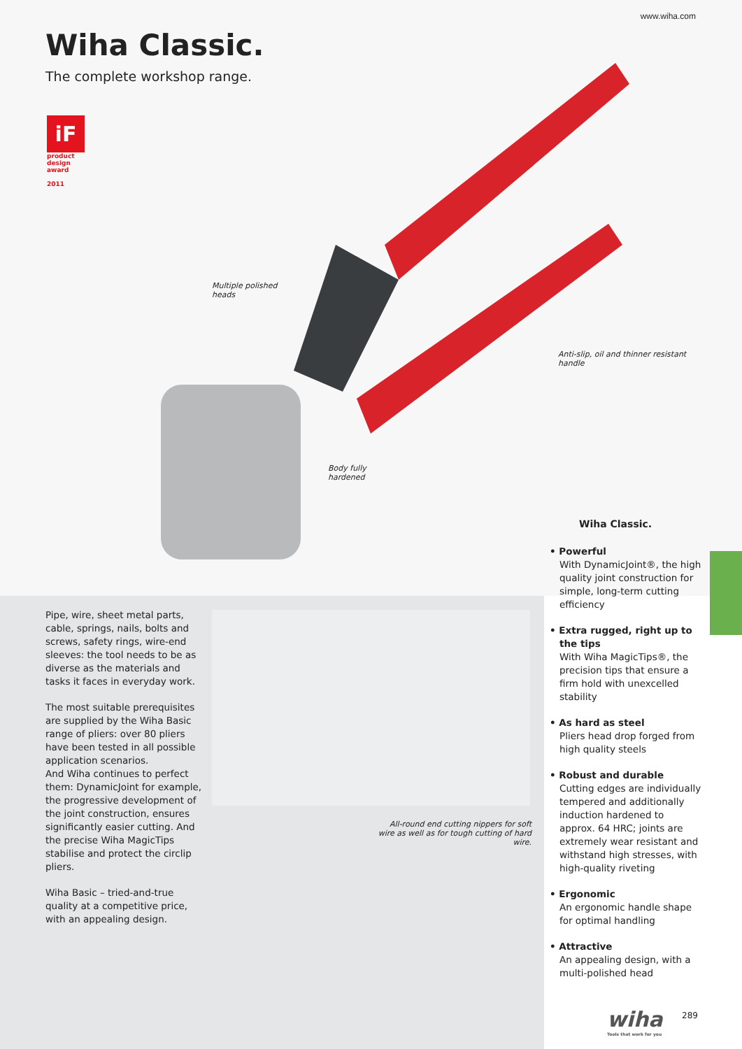www.wiha.com
Wiha Classic.
The complete workshop range.
iF
product design award
2011
Multiple polished
heads
Anti-slip, oil and thinner resistant
handle
Body fully
hardened
Pipe, wire, sheet metal parts, cable, springs, nails, bolts and screws, safety rings, wire-end sleeves: the tool needs to be as diverse as the materials and tasks it faces in everyday work.
The most suitable prerequisites are supplied by the Wiha Basic range of pliers: over 80 pliers have been tested in all possible application scenarios.
And Wiha continues to perfect them: DynamicJoint for example, the progressive development of the joint construction, ensures significantly easier cutting. And the precise Wiha MagicTips stabilise and protect the circlip pliers.
Wiha Basic – tried-and-true quality at a competitive price, with an appealing design.
All-round end cutting nippers for soft wire as well as for tough cutting of hard wire.
Wiha Classic.
• Powerful
With DynamicJoint®, the high quality joint construction for simple, long-term cutting efficiency
• Extra rugged, right up to the tips
With Wiha MagicTips®, the precision tips that ensure a firm hold with unexcelled stability
• As hard as steel
Pliers head drop forged from high quality steels
• Robust and durable
Cutting edges are individually tempered and additionally induction hardened to approx. 64 HRC; joints are extremely wear resistant and withstand high stresses, with high-quality riveting
• Ergonomic
An ergonomic handle shape for optimal handling
• Attractive
An appealing design, with a multi-polished head
wiha
Tools that work for you
289